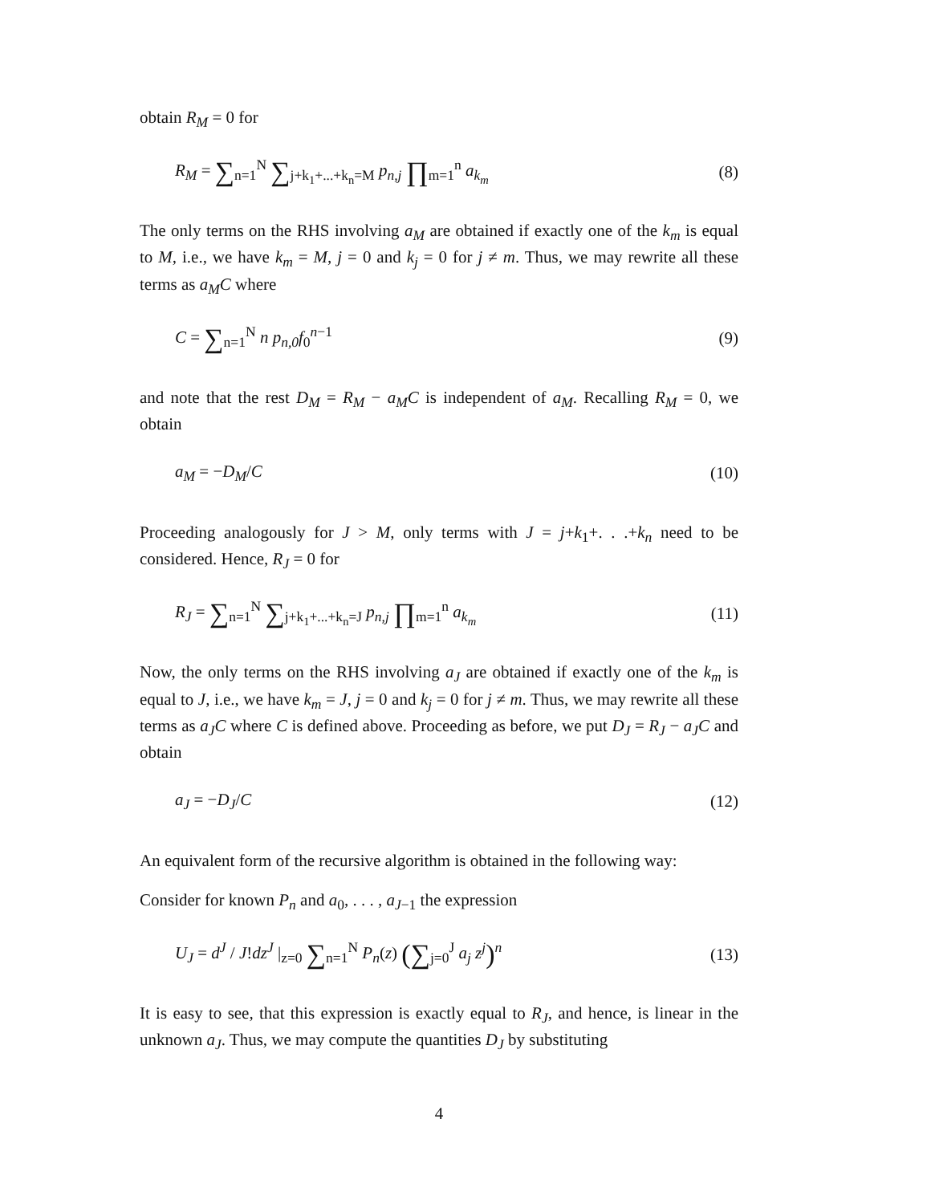obtain R<sub>M</sub> = 0 for
R<sub>M</sub> = ∑<sub>n=1</sub><sup>N</sup> ∑<sub>j+k<sub>1</sub>+...+k<sub>n</sub>=M</sub> p<sub>n,j</sub> ∏<sub>m=1</sub><sup>n</sup> a<sub>k<sub>m</sub></sub> (8)
The only terms on the RHS involving a<sub>M</sub> are obtained if exactly one of the k<sub>m</sub> is equal to M, i.e., we have k<sub>m</sub> = M, j = 0 and k<sub>j</sub> = 0 for j ≠ m. Thus, we may rewrite all these terms as a<sub>M</sub>C where
C = ∑<sub>n=1</sub><sup>N</sup> n p<sub>n,0</sub>f<sub>0</sub><sup>n−1</sup> (9)
and note that the rest D<sub>M</sub> = R<sub>M</sub> − a<sub>M</sub>C is independent of a<sub>M</sub>. Recalling R<sub>M</sub> = 0, we obtain
a<sub>M</sub> = −D<sub>M</sub>/C (10)
Proceeding analogously for J > M, only terms with J = j+k<sub>1</sub>+. . .+k<sub>n</sub> need to be considered. Hence, R<sub>J</sub> = 0 for
R<sub>J</sub> = ∑<sub>n=1</sub><sup>N</sup> ∑<sub>j+k<sub>1</sub>+...+k<sub>n</sub>=J</sub> p<sub>n,j</sub> ∏<sub>m=1</sub><sup>n</sup> a<sub>k<sub>m</sub></sub> (11)
Now, the only terms on the RHS involving a<sub>J</sub> are obtained if exactly one of the k<sub>m</sub> is equal to J, i.e., we have k<sub>m</sub> = J, j = 0 and k<sub>j</sub> = 0 for j ≠ m. Thus, we may rewrite all these terms as a<sub>J</sub>C where C is defined above. Proceeding as before, we put D<sub>J</sub> = R<sub>J</sub> − a<sub>J</sub>C and obtain
a<sub>J</sub> = −D<sub>J</sub>/C (12)
An equivalent form of the recursive algorithm is obtained in the following way:
Consider for known P<sub>n</sub> and a<sub>0</sub>, . . . , a<sub>J−1</sub> the expression
U<sub>J</sub> = d<sup>J</sup> / J!dz<sup>J</sup> |<sub>z=0</sub> ∑<sub>n=1</sub><sup>N</sup> P<sub>n</sub>(z) (∑<sub>j=0</sub><sup>J</sup> a<sub>j</sub> z<sup>j</sup>)<sup>n</sup> (13)
It is easy to see, that this expression is exactly equal to R<sub>J</sub>, and hence, is linear in the unknown a<sub>J</sub>. Thus, we may compute the quantities D<sub>J</sub> by substituting
4